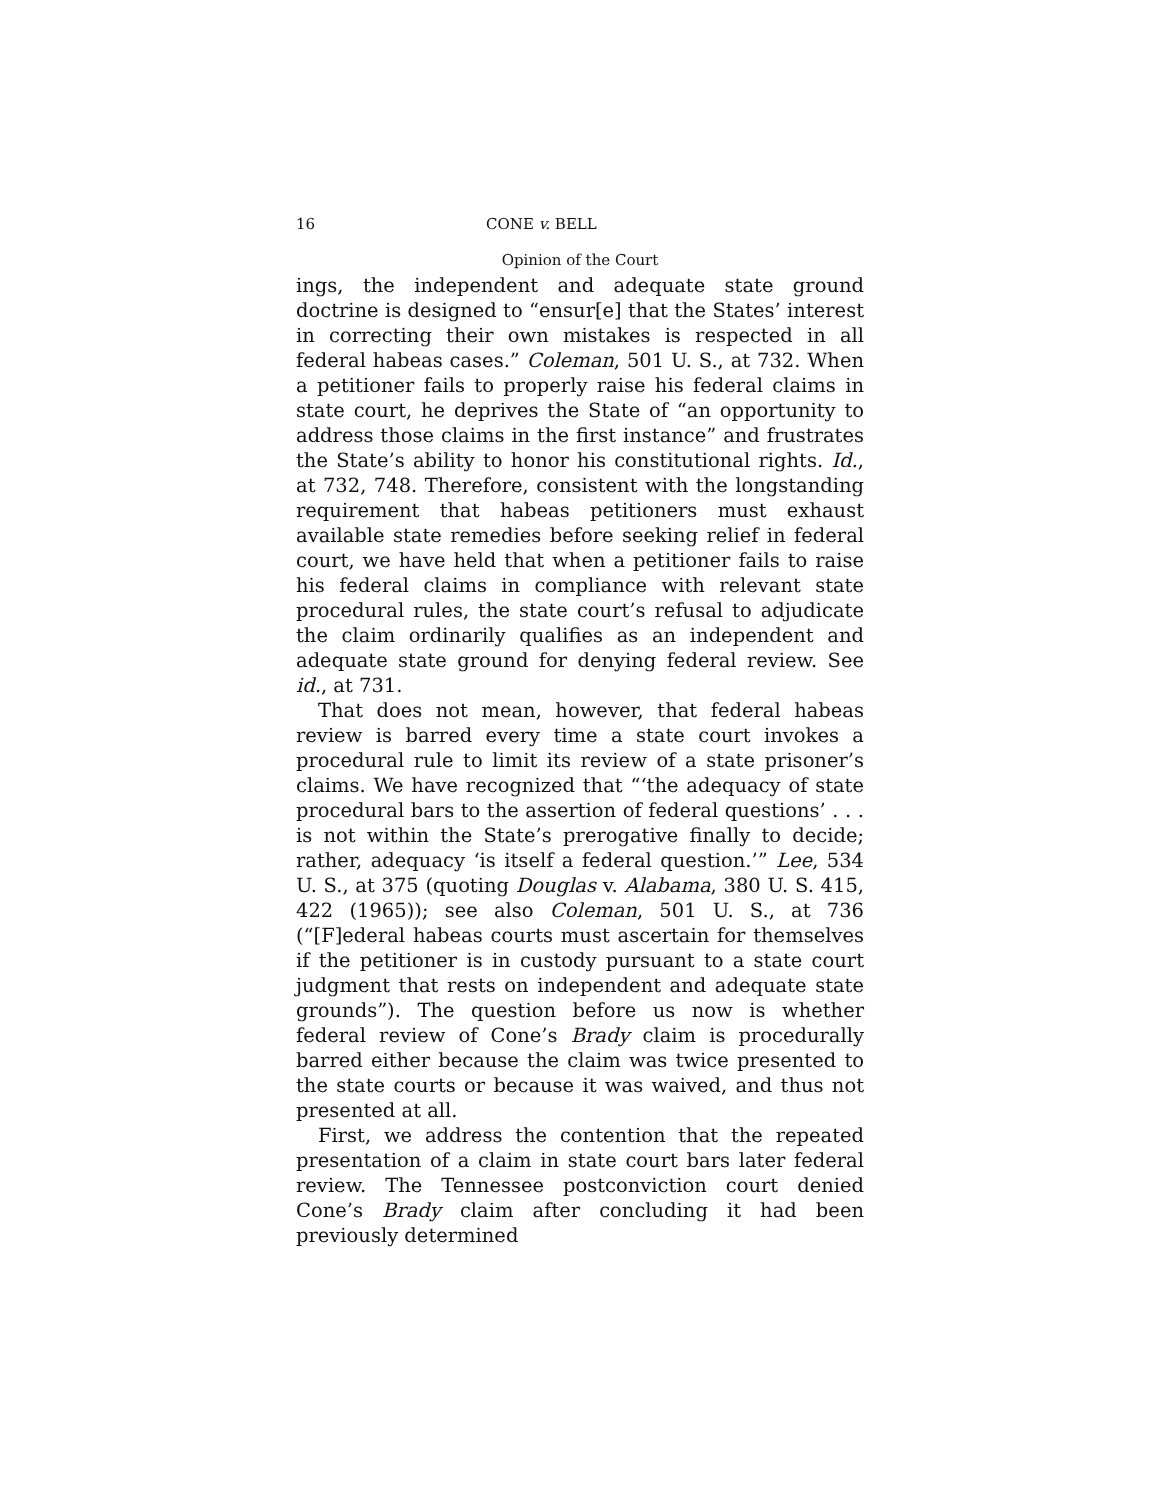16 CONE v. BELL
Opinion of the Court
ings, the independent and adequate state ground doctrine is designed to “ensur[e] that the States’ interest in correcting their own mistakes is respected in all federal habeas cases.” Coleman, 501 U. S., at 732. When a petitioner fails to properly raise his federal claims in state court, he deprives the State of “an opportunity to address those claims in the first instance” and frustrates the State’s ability to honor his constitutional rights. Id., at 732, 748. Therefore, consistent with the longstanding requirement that habeas petitioners must exhaust available state remedies before seeking relief in federal court, we have held that when a petitioner fails to raise his federal claims in compliance with relevant state procedural rules, the state court’s refusal to adjudicate the claim ordinarily qualifies as an independent and adequate state ground for denying federal review. See id., at 731.
That does not mean, however, that federal habeas review is barred every time a state court invokes a procedural rule to limit its review of a state prisoner’s claims. We have recognized that “‘the adequacy of state procedural bars to the assertion of federal questions’ . . . is not within the State’s prerogative finally to decide; rather, adequacy ‘is itself a federal question.’” Lee, 534 U. S., at 375 (quoting Douglas v. Alabama, 380 U. S. 415, 422 (1965)); see also Coleman, 501 U. S., at 736 (“[F]ederal habeas courts must ascertain for themselves if the petitioner is in custody pursuant to a state court judgment that rests on independent and adequate state grounds”). The question before us now is whether federal review of Cone’s Brady claim is procedurally barred either because the claim was twice presented to the state courts or because it was waived, and thus not presented at all.
First, we address the contention that the repeated presentation of a claim in state court bars later federal review. The Tennessee postconviction court denied Cone’s Brady claim after concluding it had been previously determined